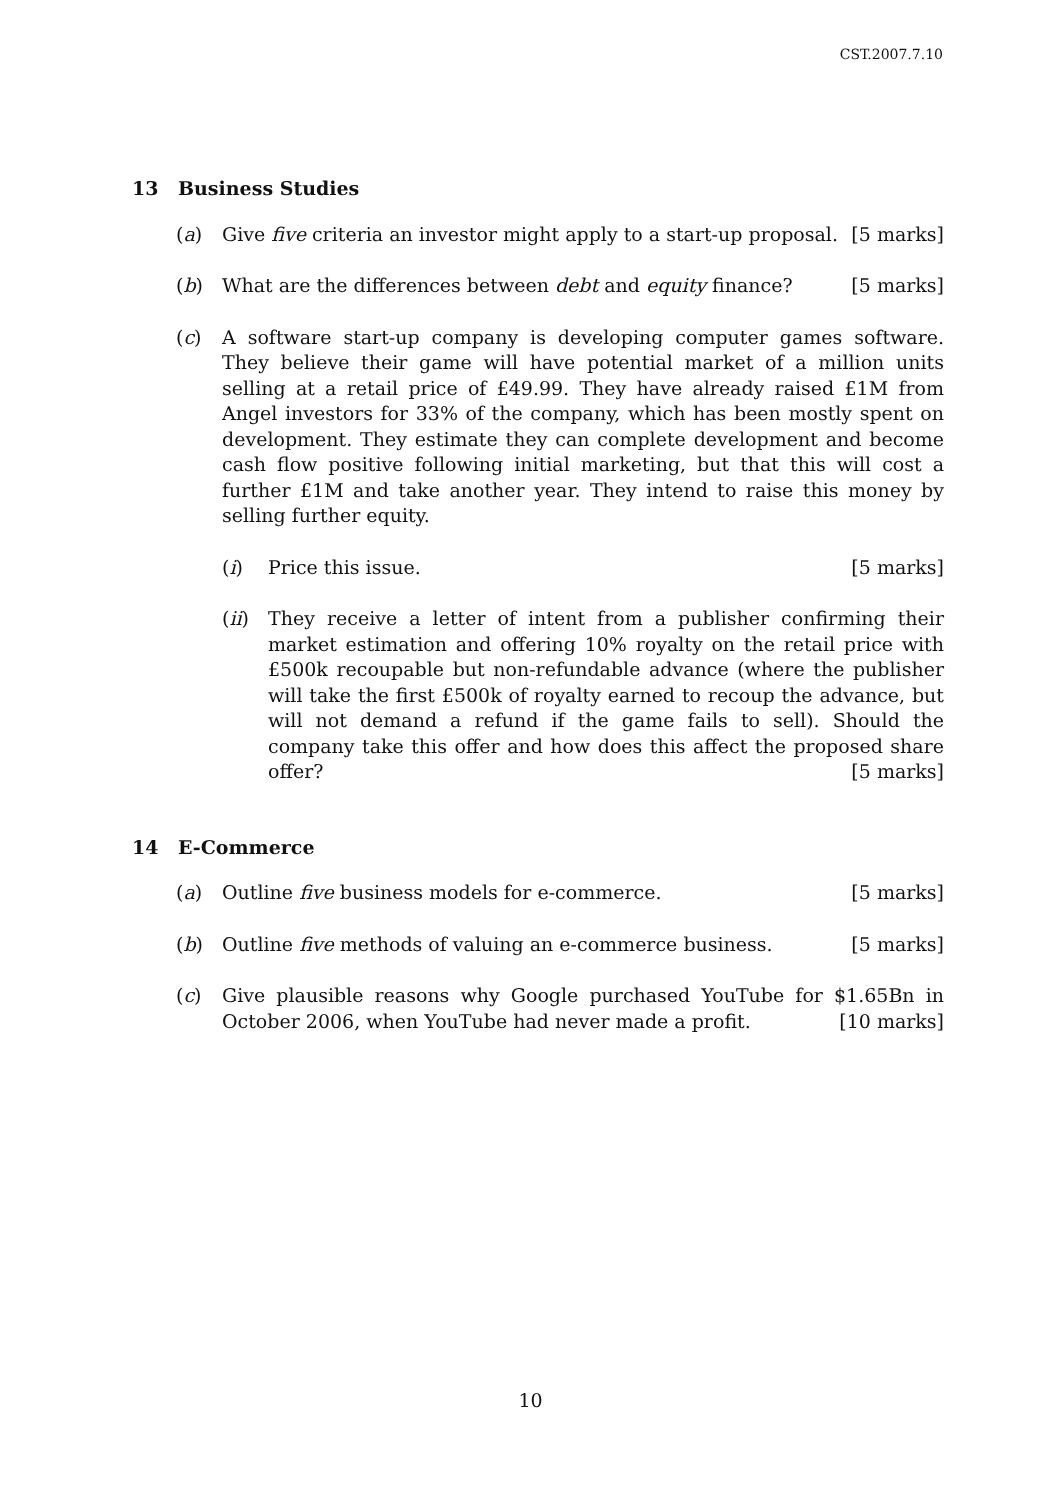CST.2007.7.10
13 Business Studies
(a) Give five criteria an investor might apply to a start-up proposal. [5 marks]
(b) What are the differences between debt and equity finance? [5 marks]
(c) A software start-up company is developing computer games software. They believe their game will have potential market of a million units selling at a retail price of £49.99. They have already raised £1M from Angel investors for 33% of the company, which has been mostly spent on development. They estimate they can complete development and become cash flow positive following initial marketing, but that this will cost a further £1M and take another year. They intend to raise this money by selling further equity.
(i) Price this issue. [5 marks]
(ii) They receive a letter of intent from a publisher confirming their market estimation and offering 10% royalty on the retail price with £500k recoupable but non-refundable advance (where the publisher will take the first £500k of royalty earned to recoup the advance, but will not demand a refund if the game fails to sell). Should the company take this offer and how does this affect the proposed share offer? [5 marks]
14 E-Commerce
(a) Outline five business models for e-commerce. [5 marks]
(b) Outline five methods of valuing an e-commerce business. [5 marks]
(c) Give plausible reasons why Google purchased YouTube for $1.65Bn in October 2006, when YouTube had never made a profit. [10 marks]
10